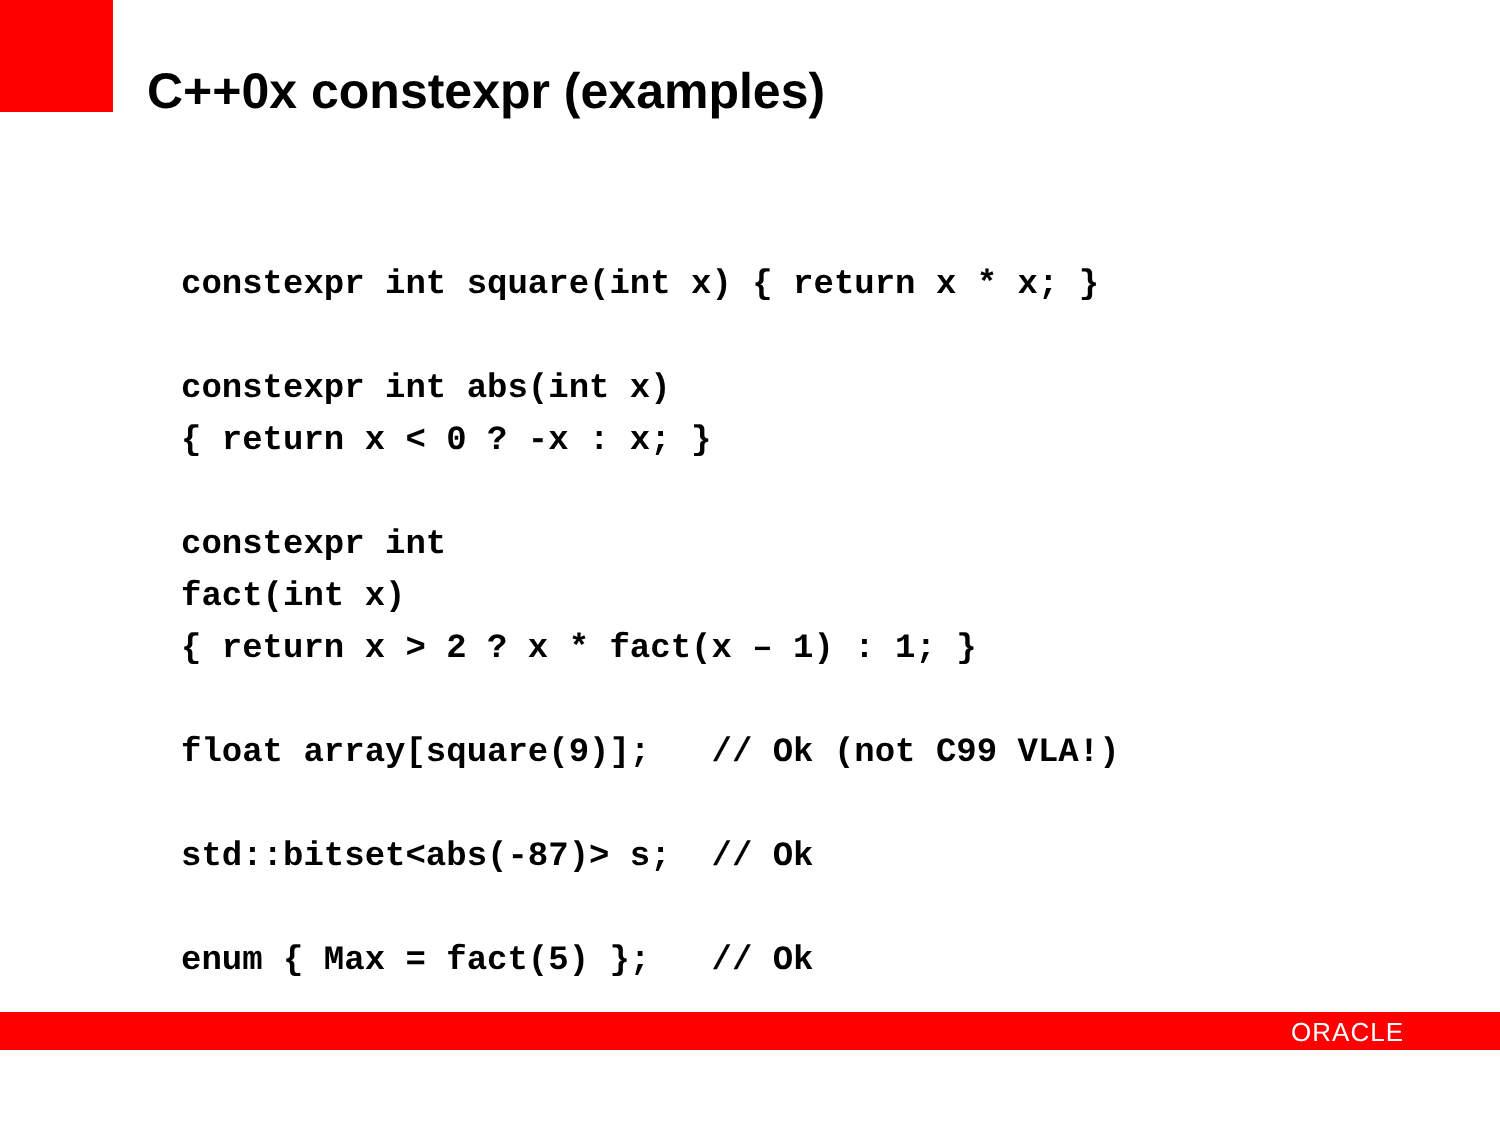C++0x constexpr (examples)
constexpr int square(int x) { return x * x; }

constexpr int abs(int x)
{ return x < 0 ? -x : x; }

constexpr int
fact(int x)
{ return x > 2 ? x * fact(x – 1) : 1; }

float array[square(9)];   // Ok (not C99 VLA!)

std::bitset<abs(-87)> s;  // Ok

enum { Max = fact(5) };   // Ok
ORACLE